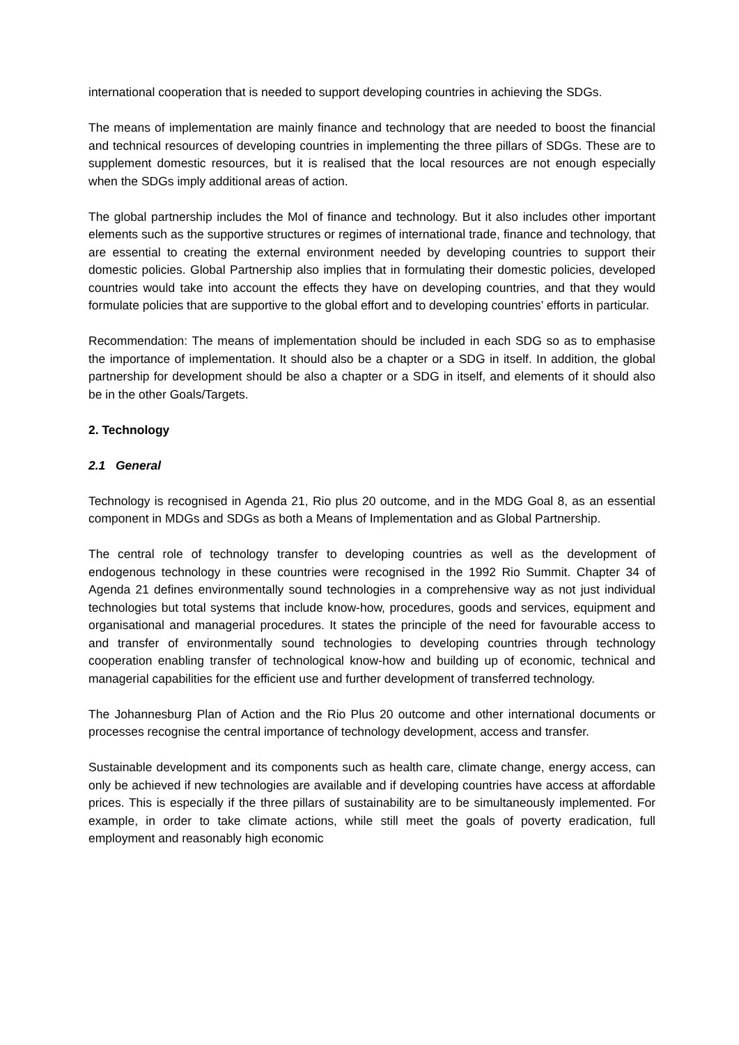international cooperation that is needed to support developing countries in achieving the SDGs.
The means of implementation are mainly finance and technology that are needed to boost the financial and technical resources of developing countries in implementing the three pillars of SDGs. These are to supplement domestic resources, but it is realised that the local resources are not enough especially when the SDGs imply additional areas of action.
The global partnership includes the MoI of finance and technology. But it also includes other important elements such as the supportive structures or regimes of international trade, finance and technology, that are essential to creating the external environment needed by developing countries to support their domestic policies. Global Partnership also implies that in formulating their domestic policies, developed countries would take into account the effects they have on developing countries, and that they would formulate policies that are supportive to the global effort and to developing countries’ efforts in particular.
Recommendation: The means of implementation should be included in each SDG so as to emphasise the importance of implementation. It should also be a chapter or a SDG in itself. In addition, the global partnership for development should be also a chapter or a SDG in itself, and elements of it should also be in the other Goals/Targets.
2. Technology
2.1 General
Technology is recognised in Agenda 21, Rio plus 20 outcome, and in the MDG Goal 8, as an essential component in MDGs and SDGs as both a Means of Implementation and as Global Partnership.
The central role of technology transfer to developing countries as well as the development of endogenous technology in these countries were recognised in the 1992 Rio Summit. Chapter 34 of Agenda 21 defines environmentally sound technologies in a comprehensive way as not just individual technologies but total systems that include know-how, procedures, goods and services, equipment and organisational and managerial procedures. It states the principle of the need for favourable access to and transfer of environmentally sound technologies to developing countries through technology cooperation enabling transfer of technological know-how and building up of economic, technical and managerial capabilities for the efficient use and further development of transferred technology.
The Johannesburg Plan of Action and the Rio Plus 20 outcome and other international documents or processes recognise the central importance of technology development, access and transfer.
Sustainable development and its components such as health care, climate change, energy access, can only be achieved if new technologies are available and if developing countries have access at affordable prices. This is especially if the three pillars of sustainability are to be simultaneously implemented. For example, in order to take climate actions, while still meet the goals of poverty eradication, full employment and reasonably high economic